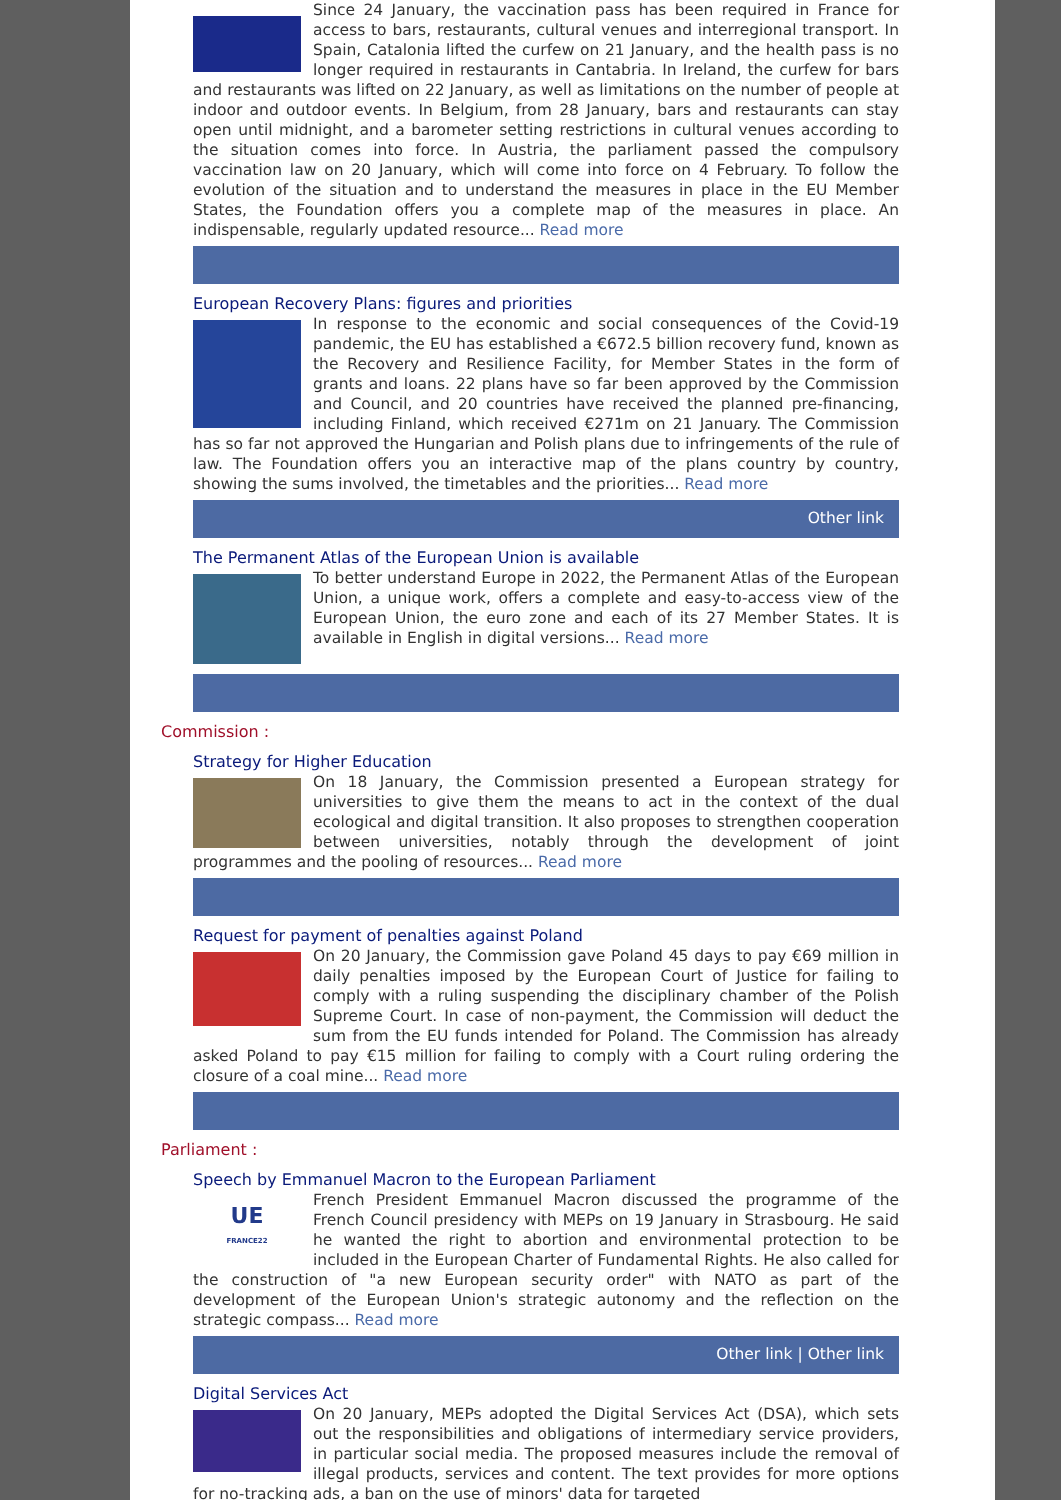Since 24 January, the vaccination pass has been required in France for access to bars, restaurants, cultural venues and interregional transport. In Spain, Catalonia lifted the curfew on 21 January, and the health pass is no longer required in restaurants in Cantabria. In Ireland, the curfew for bars and restaurants was lifted on 22 January, as well as limitations on the number of people at indoor and outdoor events. In Belgium, from 28 January, bars and restaurants can stay open until midnight, and a barometer setting restrictions in cultural venues according to the situation comes into force. In Austria, the parliament passed the compulsory vaccination law on 20 January, which will come into force on 4 February. To follow the evolution of the situation and to understand the measures in place in the EU Member States, the Foundation offers you a complete map of the measures in place. An indispensable, regularly updated resource... Read more
European Recovery Plans: figures and priorities
In response to the economic and social consequences of the Covid-19 pandemic, the EU has established a €672.5 billion recovery fund, known as the Recovery and Resilience Facility, for Member States in the form of grants and loans. 22 plans have so far been approved by the Commission and Council, and 20 countries have received the planned pre-financing, including Finland, which received €271m on 21 January. The Commission has so far not approved the Hungarian and Polish plans due to infringements of the rule of law. The Foundation offers you an interactive map of the plans country by country, showing the sums involved, the timetables and the priorities... Read more
Other link
The Permanent Atlas of the European Union is available
To better understand Europe in 2022, the Permanent Atlas of the European Union, a unique work, offers a complete and easy-to-access view of the European Union, the euro zone and each of its 27 Member States. It is available in English in digital versions... Read more
Commission :
Strategy for Higher Education
On 18 January, the Commission presented a European strategy for universities to give them the means to act in the context of the dual ecological and digital transition. It also proposes to strengthen cooperation between universities, notably through the development of joint programmes and the pooling of resources... Read more
Request for payment of penalties against Poland
On 20 January, the Commission gave Poland 45 days to pay €69 million in daily penalties imposed by the European Court of Justice for failing to comply with a ruling suspending the disciplinary chamber of the Polish Supreme Court. In case of non-payment, the Commission will deduct the sum from the EU funds intended for Poland. The Commission has already asked Poland to pay €15 million for failing to comply with a Court ruling ordering the closure of a coal mine... Read more
Parliament :
Speech by Emmanuel Macron to the European Parliament
UE
FRANCE22
French President Emmanuel Macron discussed the programme of the French Council presidency with MEPs on 19 January in Strasbourg. He said he wanted the right to abortion and environmental protection to be included in the European Charter of Fundamental Rights. He also called for the construction of "a new European security order" with NATO as part of the development of the European Union's strategic autonomy and the reflection on the strategic compass... Read more
Other link | Other link
Digital Services Act
On 20 January, MEPs adopted the Digital Services Act (DSA), which sets out the responsibilities and obligations of intermediary service providers, in particular social media. The proposed measures include the removal of illegal products, services and content. The text provides for more options for no-tracking ads, a ban on the use of minors' data for targeted